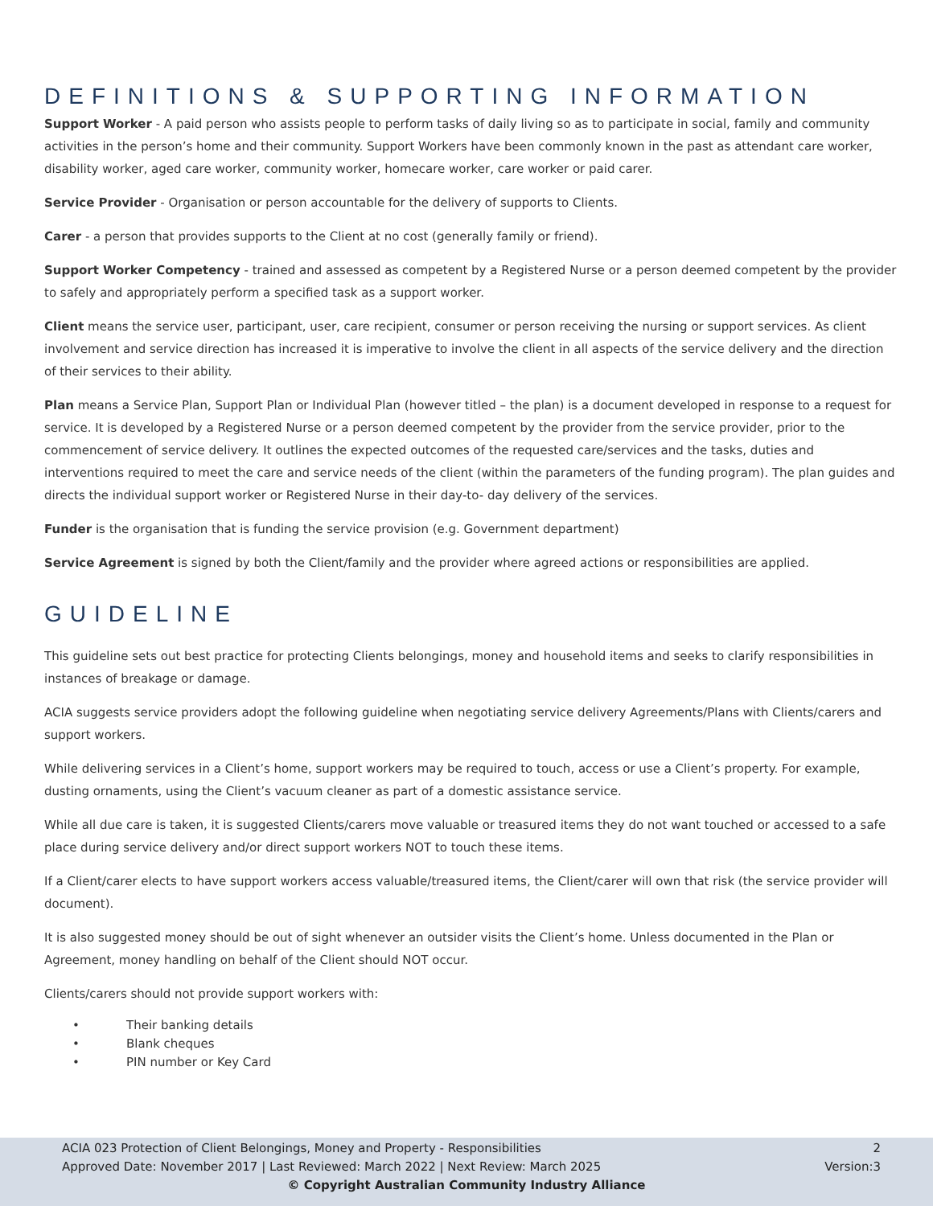DEFINITIONS & SUPPORTING INFORMATION
Support Worker - A paid person who assists people to perform tasks of daily living so as to participate in social, family and community activities in the person’s home and their community. Support Workers have been commonly known in the past as attendant care worker, disability worker, aged care worker, community worker, homecare worker, care worker or paid carer.
Service Provider - Organisation or person accountable for the delivery of supports to Clients.
Carer - a person that provides supports to the Client at no cost (generally family or friend).
Support Worker Competency - trained and assessed as competent by a Registered Nurse or a person deemed competent by the provider to safely and appropriately perform a specified task as a support worker.
Client means the service user, participant, user, care recipient, consumer or person receiving the nursing or support services. As client involvement and service direction has increased it is imperative to involve the client in all aspects of the service delivery and the direction of their services to their ability.
Plan means a Service Plan, Support Plan or Individual Plan (however titled – the plan) is a document developed in response to a request for service. It is developed by a Registered Nurse or a person deemed competent by the provider from the service provider, prior to the commencement of service delivery. It outlines the expected outcomes of the requested care/services and the tasks, duties and interventions required to meet the care and service needs of the client (within the parameters of the funding program). The plan guides and directs the individual support worker or Registered Nurse in their day-to- day delivery of the services.
Funder is the organisation that is funding the service provision (e.g. Government department)
Service Agreement is signed by both the Client/family and the provider where agreed actions or responsibilities are applied.
GUIDELINE
This guideline sets out best practice for protecting Clients belongings, money and household items and seeks to clarify responsibilities in instances of breakage or damage.
ACIA suggests service providers adopt the following guideline when negotiating service delivery Agreements/Plans with Clients/carers and support workers.
While delivering services in a Client’s home, support workers may be required to touch, access or use a Client’s property. For example, dusting ornaments, using the Client’s vacuum cleaner as part of a domestic assistance service.
While all due care is taken, it is suggested Clients/carers move valuable or treasured items they do not want touched or accessed to a safe place during service delivery and/or direct support workers NOT to touch these items.
If a Client/carer elects to have support workers access valuable/treasured items, the Client/carer will own that risk (the service provider will document).
It is also suggested money should be out of sight whenever an outsider visits the Client’s home. Unless documented in the Plan or Agreement, money handling on behalf of the Client should NOT occur.
Clients/carers should not provide support workers with:
• Their banking details
• Blank cheques
• PIN number or Key Card
ACIA 023 Protection of Client Belongings, Money and Property - Responsibilities 2
Approved Date: November 2017 | Last Reviewed: March 2022 | Next Review: March 2025 Version:3
© Copyright Australian Community Industry Alliance